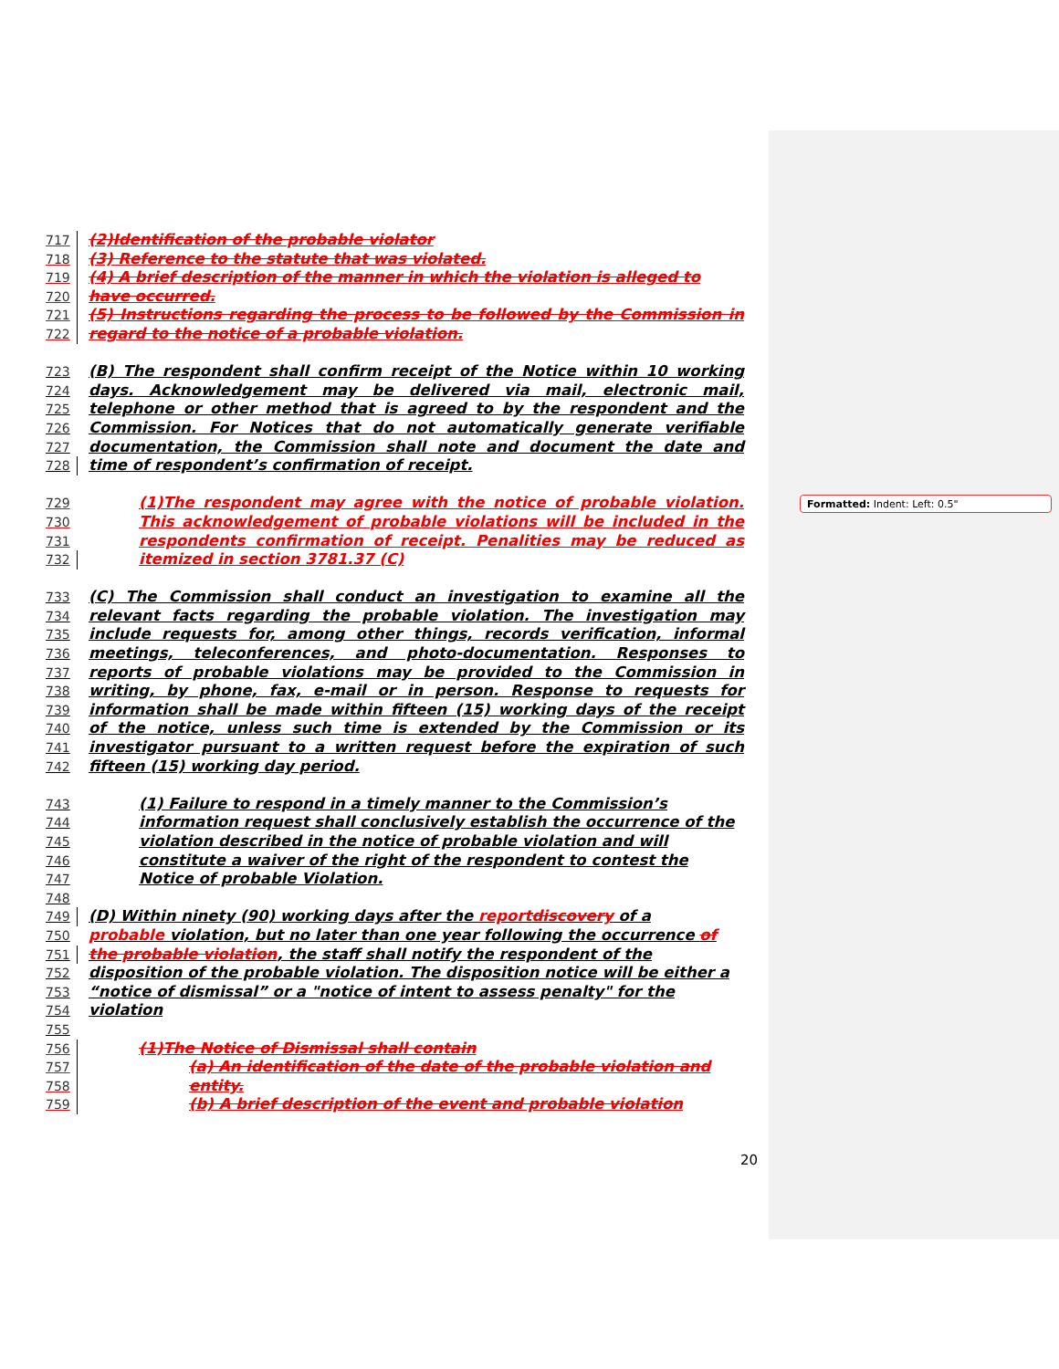Formatted: Indent: Left: 0.5"
717 (2)Identification of the probable violator
718 (3) Reference to the statute that was violated.
719 (4) A brief description of the manner in which the violation is alleged to
720 have occurred.
721 (5) Instructions regarding the process to be followed by the Commission in
722 regard to the notice of a probable violation.
723 (B) The respondent shall confirm receipt of the Notice within 10 working
724 days. Acknowledgement may be delivered via mail, electronic mail,
725 telephone or other method that is agreed to by the respondent and the
726 Commission. For Notices that do not automatically generate verifiable
727 documentation, the Commission shall note and document the date and
728 time of respondent’s confirmation of receipt.
729 (1)The respondent may agree with the notice of probable violation.
730 This acknowledgement of probable violations will be included in the
731 respondents confirmation of receipt. Penalities may be reduced as
732 itemized in section 3781.37 (C)
733 (C) The Commission shall conduct an investigation to examine all the
734 relevant facts regarding the probable violation. The investigation may
735 include requests for, among other things, records verification, informal
736 meetings, teleconferences, and photo-documentation. Responses to
737 reports of probable violations may be provided to the Commission in
738 writing, by phone, fax, e-mail or in person. Response to requests for
739 information shall be made within fifteen (15) working days of the receipt
740 of the notice, unless such time is extended by the Commission or its
741 investigator pursuant to a written request before the expiration of such
742 fifteen (15) working day period.
743 (1) Failure to respond in a timely manner to the Commission’s
744 information request shall conclusively establish the occurrence of the
745 violation described in the notice of probable violation and will
746 constitute a waiver of the right of the respondent to contest the
747 Notice of probable Violation.
748
749 (D) Within ninety (90) working days after the reportdiscovery of a
750 probable violation, but no later than one year following the occurrence of
751 the probable violation, the staff shall notify the respondent of the
752 disposition of the probable violation. The disposition notice will be either a
753 “notice of dismissal” or a "notice of intent to assess penalty" for the
754 violation
755
756 (1)The Notice of Dismissal shall contain
757 (a) An identification of the date of the probable violation and
758 entity.
759 (b) A brief description of the event and probable violation
20